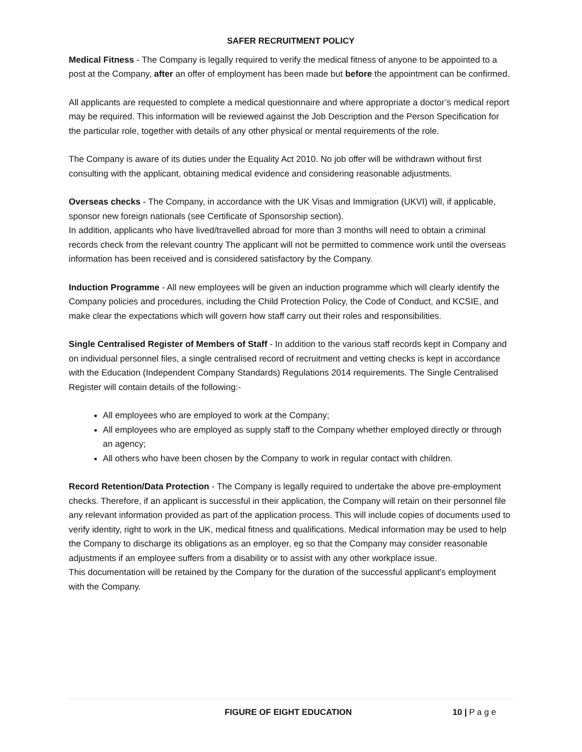SAFER RECRUITMENT POLICY
Medical Fitness - The Company is legally required to verify the medical fitness of anyone to be appointed to a post at the Company, after an offer of employment has been made but before the appointment can be confirmed.
All applicants are requested to complete a medical questionnaire and where appropriate a doctor’s medical report may be required. This information will be reviewed against the Job Description and the Person Specification for the particular role, together with details of any other physical or mental requirements of the role.
The Company is aware of its duties under the Equality Act 2010. No job offer will be withdrawn without first consulting with the applicant, obtaining medical evidence and considering reasonable adjustments.
Overseas checks - The Company, in accordance with the UK Visas and Immigration (UKVI) will, if applicable, sponsor new foreign nationals (see Certificate of Sponsorship section).
In addition, applicants who have lived/travelled abroad for more than 3 months will need to obtain a criminal records check from the relevant country The applicant will not be permitted to commence work until the overseas information has been received and is considered satisfactory by the Company.
Induction Programme - All new employees will be given an induction programme which will clearly identify the Company policies and procedures, including the Child Protection Policy, the Code of Conduct, and KCSIE, and make clear the expectations which will govern how staff carry out their roles and responsibilities.
Single Centralised Register of Members of Staff - In addition to the various staff records kept in Company and on individual personnel files, a single centralised record of recruitment and vetting checks is kept in accordance with the Education (Independent Company Standards) Regulations 2014 requirements. The Single Centralised Register will contain details of the following:-
All employees who are employed to work at the Company;
All employees who are employed as supply staff to the Company whether employed directly or through an agency;
All others who have been chosen by the Company to work in regular contact with children.
Record Retention/Data Protection - The Company is legally required to undertake the above pre-employment checks. Therefore, if an applicant is successful in their application, the Company will retain on their personnel file any relevant information provided as part of the application process. This will include copies of documents used to verify identity, right to work in the UK, medical fitness and qualifications. Medical information may be used to help the Company to discharge its obligations as an employer, eg so that the Company may consider reasonable adjustments if an employee suffers from a disability or to assist with any other workplace issue.
This documentation will be retained by the Company for the duration of the successful applicant's employment with the Company.
FIGURE OF EIGHT EDUCATION 10 | P a g e